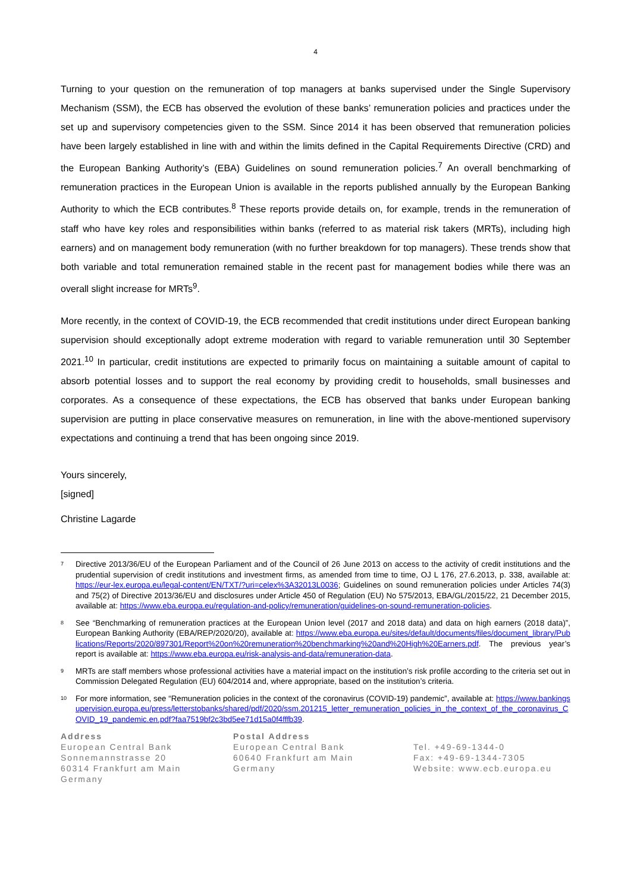4
Turning to your question on the remuneration of top managers at banks supervised under the Single Supervisory Mechanism (SSM), the ECB has observed the evolution of these banks’ remuneration policies and practices under the set up and supervisory competencies given to the SSM. Since 2014 it has been observed that remuneration policies have been largely established in line with and within the limits defined in the Capital Requirements Directive (CRD) and the European Banking Authority’s (EBA) Guidelines on sound remuneration policies.<sup>7</sup> An overall benchmarking of remuneration practices in the European Union is available in the reports published annually by the European Banking Authority to which the ECB contributes.<sup>8</sup> These reports provide details on, for example, trends in the remuneration of staff who have key roles and responsibilities within banks (referred to as material risk takers (MRTs), including high earners) and on management body remuneration (with no further breakdown for top managers). These trends show that both variable and total remuneration remained stable in the recent past for management bodies while there was an overall slight increase for MRTs<sup>9</sup>.
More recently, in the context of COVID-19, the ECB recommended that credit institutions under direct European banking supervision should exceptionally adopt extreme moderation with regard to variable remuneration until 30 September 2021.<sup>10</sup> In particular, credit institutions are expected to primarily focus on maintaining a suitable amount of capital to absorb potential losses and to support the real economy by providing credit to households, small businesses and corporates. As a consequence of these expectations, the ECB has observed that banks under European banking supervision are putting in place conservative measures on remuneration, in line with the above-mentioned supervisory expectations and continuing a trend that has been ongoing since 2019.
Yours sincerely,
[signed]
Christine Lagarde
7 Directive 2013/36/EU of the European Parliament and of the Council of 26 June 2013 on access to the activity of credit institutions and the prudential supervision of credit institutions and investment firms, as amended from time to time, OJ L 176, 27.6.2013, p. 338, available at: https://eur-lex.europa.eu/legal-content/EN/TXT/?uri=celex%3A32013L0036; Guidelines on sound remuneration policies under Articles 74(3) and 75(2) of Directive 2013/36/EU and disclosures under Article 450 of Regulation (EU) No 575/2013, EBA/GL/2015/22, 21 December 2015, available at: https://www.eba.europa.eu/regulation-and-policy/remuneration/guidelines-on-sound-remuneration-policies.
8 See “Benchmarking of remuneration practices at the European Union level (2017 and 2018 data) and data on high earners (2018 data)”, European Banking Authority (EBA/REP/2020/20), available at: https://www.eba.europa.eu/sites/default/documents/files/document_library/Publications/Reports/2020/897301/Report%20on%20remuneration%20benchmarking%20and%20High%20Earners.pdf. The previous year’s report is available at: https://www.eba.europa.eu/risk-analysis-and-data/remuneration-data.
9 MRTs are staff members whose professional activities have a material impact on the institution’s risk profile according to the criteria set out in Commission Delegated Regulation (EU) 604/2014 and, where appropriate, based on the institution’s criteria.
10 For more information, see “Remuneration policies in the context of the coronavirus (COVID-19) pandemic”, available at: https://www.bankingsupervision.europa.eu/press/letterstobanks/shared/pdf/2020/ssm.201215_letter_remuneration_policies_in_the_context_of_the_coronavirus_COVID_19_pandemic.en.pdf?faa7519bf2c3bd5ee71d15a0f4fffb39.
Address
European Central Bank
Sonnemannstrasse 20
60314 Frankfurt am Main
Germany
Postal Address
European Central Bank
60640 Frankfurt am Main
Germany
Tel. +49-69-1344-0
Fax: +49-69-1344-7305
Website: www.ecb.europa.eu